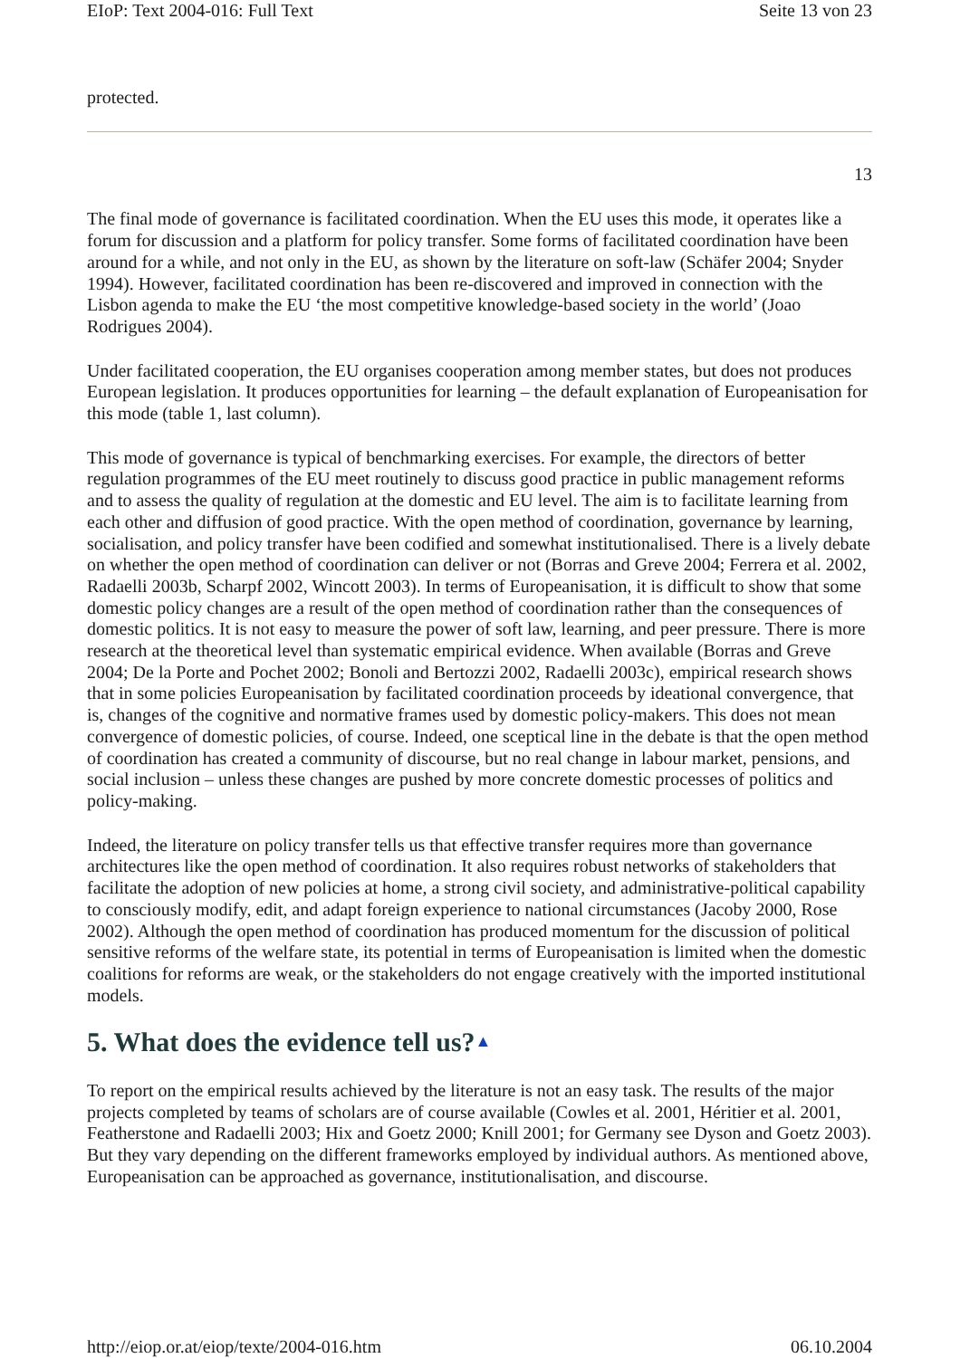EIoP: Text 2004-016: Full Text Seite 13 von 23
protected.
13
The final mode of governance is facilitated coordination. When the EU uses this mode, it operates like a forum for discussion and a platform for policy transfer. Some forms of facilitated coordination have been around for a while, and not only in the EU, as shown by the literature on soft-law (Schäfer 2004; Snyder 1994). However, facilitated coordination has been re-discovered and improved in connection with the Lisbon agenda to make the EU ‘the most competitive knowledge-based society in the world’ (Joao Rodrigues 2004).
Under facilitated cooperation, the EU organises cooperation among member states, but does not produces European legislation. It produces opportunities for learning – the default explanation of Europeanisation for this mode (table 1, last column).
This mode of governance is typical of benchmarking exercises. For example, the directors of better regulation programmes of the EU meet routinely to discuss good practice in public management reforms and to assess the quality of regulation at the domestic and EU level. The aim is to facilitate learning from each other and diffusion of good practice. With the open method of coordination, governance by learning, socialisation, and policy transfer have been codified and somewhat institutionalised. There is a lively debate on whether the open method of coordination can deliver or not (Borras and Greve 2004; Ferrera et al. 2002, Radaelli 2003b, Scharpf 2002, Wincott 2003). In terms of Europeanisation, it is difficult to show that some domestic policy changes are a result of the open method of coordination rather than the consequences of domestic politics. It is not easy to measure the power of soft law, learning, and peer pressure. There is more research at the theoretical level than systematic empirical evidence. When available (Borras and Greve 2004; De la Porte and Pochet 2002; Bonoli and Bertozzi 2002, Radaelli 2003c), empirical research shows that in some policies Europeanisation by facilitated coordination proceeds by ideational convergence, that is, changes of the cognitive and normative frames used by domestic policy-makers. This does not mean convergence of domestic policies, of course. Indeed, one sceptical line in the debate is that the open method of coordination has created a community of discourse, but no real change in labour market, pensions, and social inclusion – unless these changes are pushed by more concrete domestic processes of politics and policy-making.
Indeed, the literature on policy transfer tells us that effective transfer requires more than governance architectures like the open method of coordination. It also requires robust networks of stakeholders that facilitate the adoption of new policies at home, a strong civil society, and administrative-political capability to consciously modify, edit, and adapt foreign experience to national circumstances (Jacoby 2000, Rose 2002). Although the open method of coordination has produced momentum for the discussion of political sensitive reforms of the welfare state, its potential in terms of Europeanisation is limited when the domestic coalitions for reforms are weak, or the stakeholders do not engage creatively with the imported institutional models.
5. What does the evidence tell us?▲
To report on the empirical results achieved by the literature is not an easy task. The results of the major projects completed by teams of scholars are of course available (Cowles et al. 2001, Héritier et al. 2001, Featherstone and Radaelli 2003; Hix and Goetz 2000; Knill 2001; for Germany see Dyson and Goetz 2003). But they vary depending on the different frameworks employed by individual authors. As mentioned above, Europeanisation can be approached as governance, institutionalisation, and discourse.
http://eiop.or.at/eiop/texte/2004-016.htm 06.10.2004